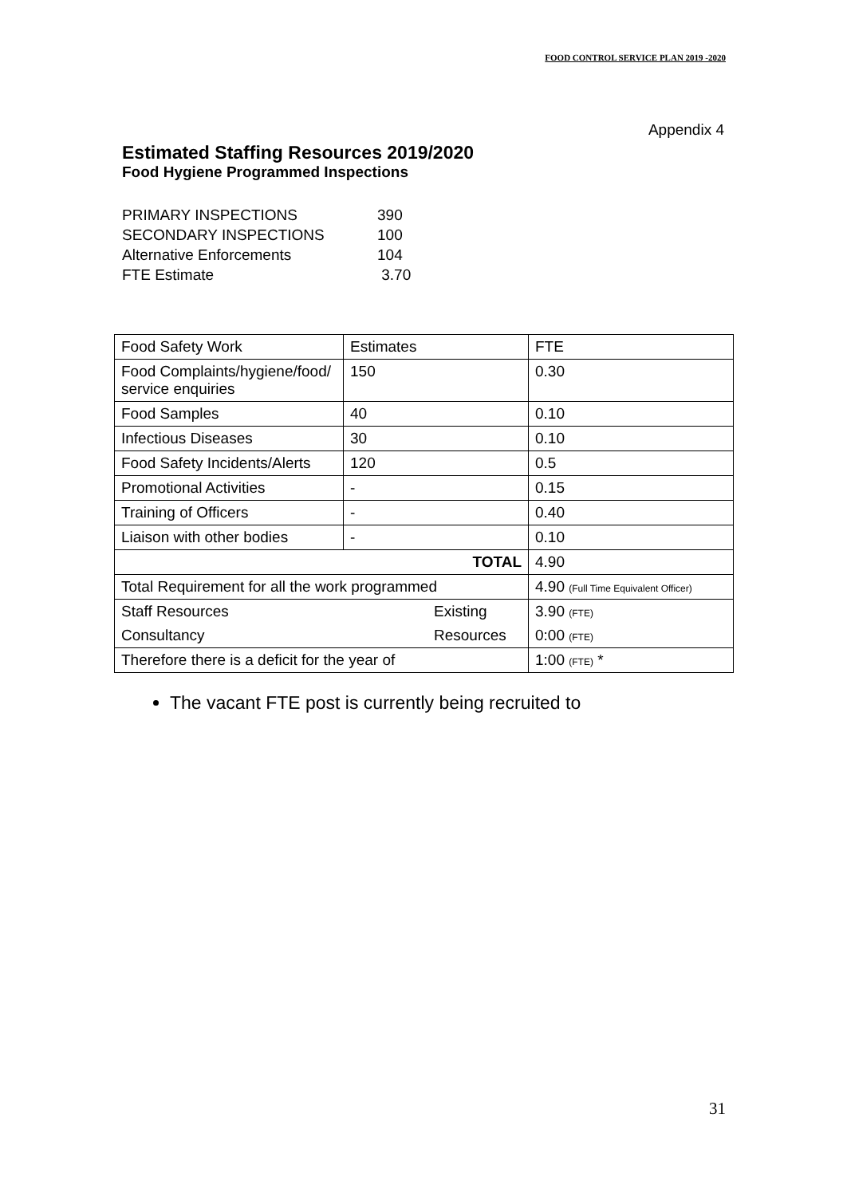FOOD CONTROL SERVICE PLAN 2019 -2020
Appendix 4
Estimated Staffing Resources 2019/2020
Food Hygiene Programmed Inspections
| PRIMARY INSPECTIONS | 390 |
| SECONDARY INSPECTIONS | 100 |
| Alternative Enforcements | 104 |
| FTE Estimate | 3.70 |
| Food Safety Work | Estimates | FTE |
| Food Complaints/hygiene/food/ service enquiries | 150 | 0.30 |
| Food Samples | 40 | 0.10 |
| Infectious Diseases | 30 | 0.10 |
| Food Safety Incidents/Alerts | 120 | 0.5 |
| Promotional Activities | - | 0.15 |
| Training of Officers | - | 0.40 |
| Liaison with other bodies | - | 0.10 |
| TOTAL | | 4.90 |
| Total Requirement for all the work programmed | | 4.90 (Full Time Equivalent Officer) |
| Existing Staff Resources | | 3.90 (FTE) |
| Resources Consultancy | | 0:00 (FTE) |
| Therefore there is a deficit for the year of | | 1:00 (FTE) * |
The vacant FTE post is currently being recruited to
31